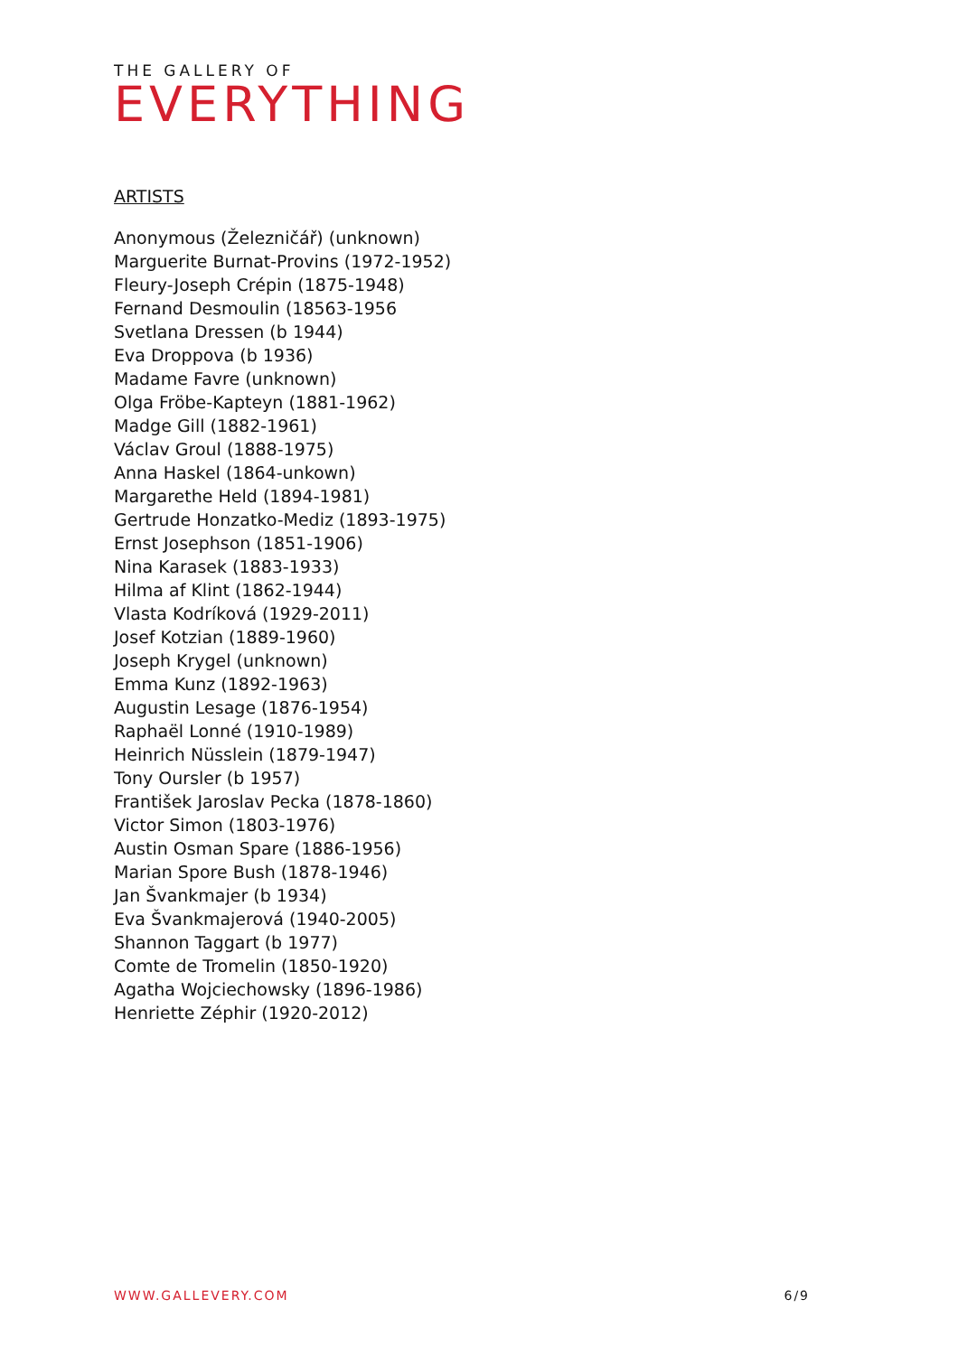THE GALLERY OF
EVERYTHING
ARTISTS
Anonymous (Železničář) (unknown)
Marguerite Burnat-Provins (1972-1952)
Fleury-Joseph Crépin (1875-1948)
Fernand Desmoulin (18563-1956
Svetlana Dressen (b 1944)
Eva Droppova (b 1936)
Madame Favre (unknown)
Olga Fröbe-Kapteyn (1881-1962)
Madge Gill (1882-1961)
Václav Groul (1888-1975)
Anna Haskel (1864-unkown)
Margarethe Held (1894-1981)
Gertrude Honzatko-Mediz (1893-1975)
Ernst Josephson (1851-1906)
Nina Karasek (1883-1933)
Hilma af Klint (1862-1944)
Vlasta Kodríková (1929-2011)
Josef Kotzian (1889-1960)
Joseph Krygel (unknown)
Emma Kunz (1892-1963)
Augustin Lesage (1876-1954)
Raphaël Lonné (1910-1989)
Heinrich Nüsslein (1879-1947)
Tony Oursler (b 1957)
František Jaroslav Pecka (1878-1860)
Victor Simon (1803-1976)
Austin Osman Spare (1886-1956)
Marian Spore Bush (1878-1946)
Jan Švankmajer (b 1934)
Eva Švankmajerová (1940-2005)
Shannon Taggart (b 1977)
Comte de Tromelin (1850-1920)
Agatha Wojciechowsky (1896-1986)
Henriette Zéphir (1920-2012)
WWW.GALLEVERY.COM 6/9